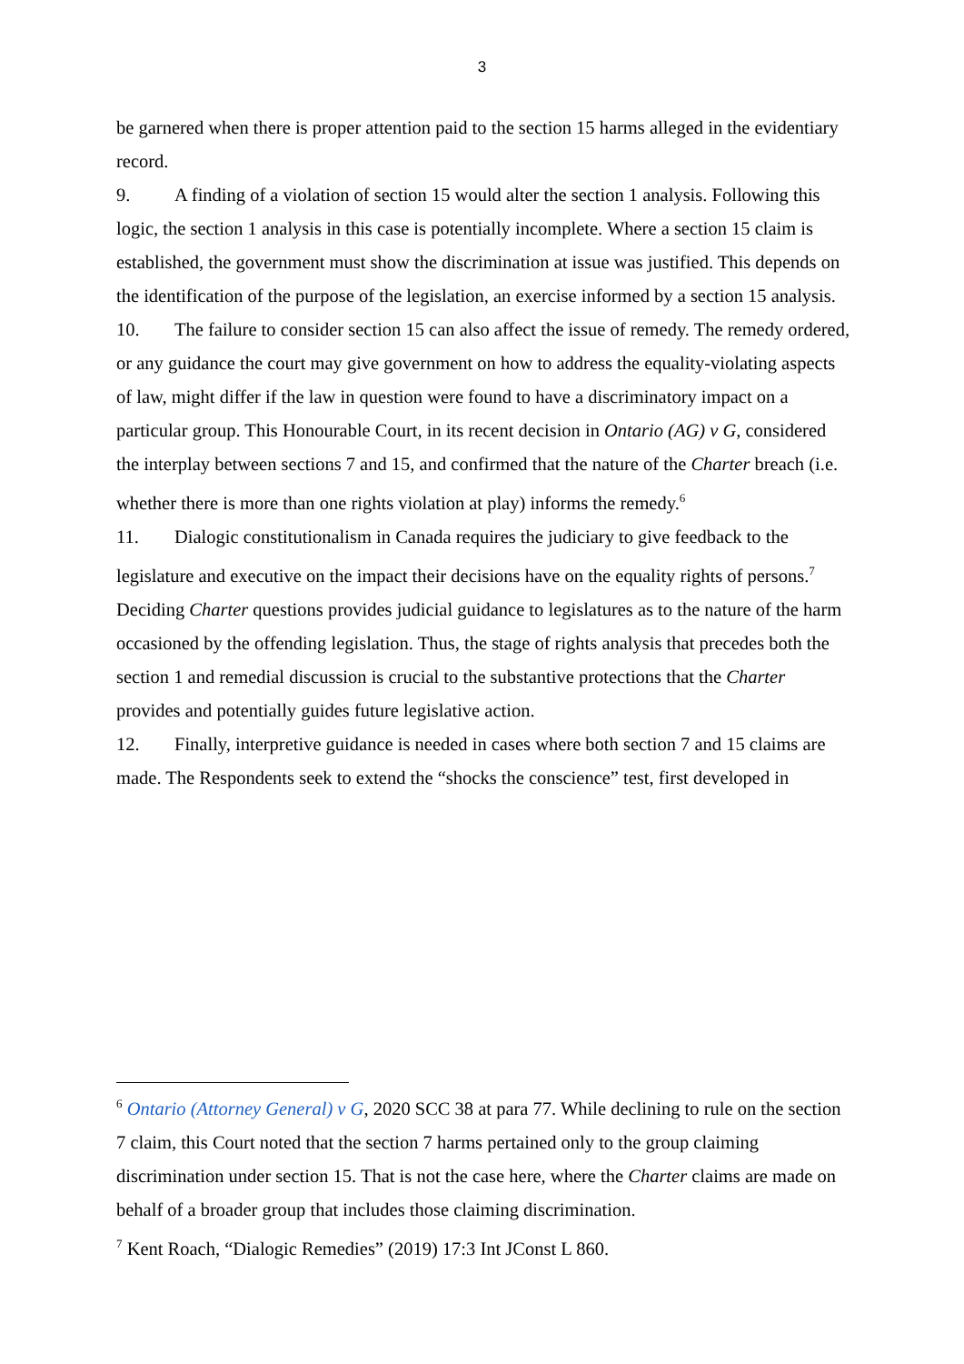3
be garnered when there is proper attention paid to the section 15 harms alleged in the evidentiary record.
9. A finding of a violation of section 15 would alter the section 1 analysis. Following this logic, the section 1 analysis in this case is potentially incomplete. Where a section 15 claim is established, the government must show the discrimination at issue was justified. This depends on the identification of the purpose of the legislation, an exercise informed by a section 15 analysis.
10. The failure to consider section 15 can also affect the issue of remedy. The remedy ordered, or any guidance the court may give government on how to address the equality-violating aspects of law, might differ if the law in question were found to have a discriminatory impact on a particular group. This Honourable Court, in its recent decision in Ontario (AG) v G, considered the interplay between sections 7 and 15, and confirmed that the nature of the Charter breach (i.e. whether there is more than one rights violation at play) informs the remedy.<sup>6</sup>
11. Dialogic constitutionalism in Canada requires the judiciary to give feedback to the legislature and executive on the impact their decisions have on the equality rights of persons.<sup>7</sup> Deciding Charter questions provides judicial guidance to legislatures as to the nature of the harm occasioned by the offending legislation. Thus, the stage of rights analysis that precedes both the section 1 and remedial discussion is crucial to the substantive protections that the Charter provides and potentially guides future legislative action.
12. Finally, interpretive guidance is needed in cases where both section 7 and 15 claims are made. The Respondents seek to extend the “shocks the conscience” test, first developed in
<sup>6</sup> Ontario (Attorney General) v G, 2020 SCC 38 at para 77. While declining to rule on the section 7 claim, this Court noted that the section 7 harms pertained only to the group claiming discrimination under section 15. That is not the case here, where the Charter claims are made on behalf of a broader group that includes those claiming discrimination.
<sup>7</sup> Kent Roach, “Dialogic Remedies” (2019) 17:3 Int JConst L 860.